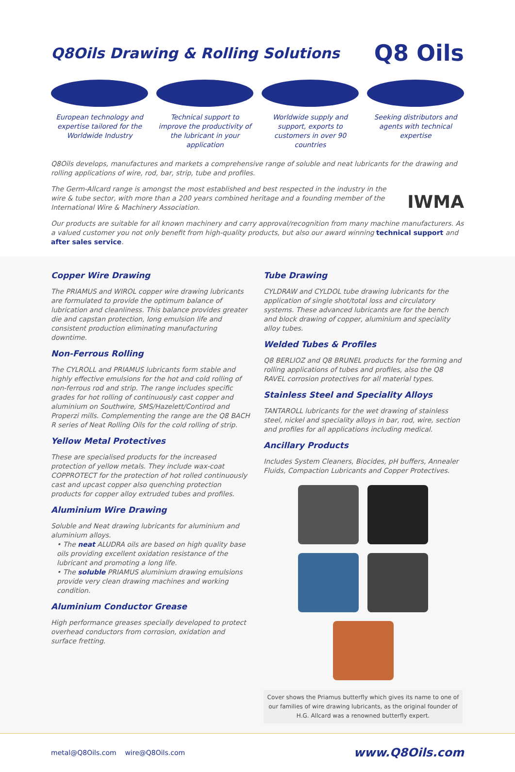Q8Oils Drawing & Rolling Solutions
Q8 Oils
European technology and expertise tailored for the Worldwide Industry
Technical support to improve the productivity of the lubricant in your application
Worldwide supply and support, exports to customers in over 90 countries
Seeking distributors and agents with technical expertise
Q8Oils develops, manufactures and markets a comprehensive range of soluble and neat lubricants for the drawing and rolling applications of wire, rod, bar, strip, tube and profiles.
The Germ-Allcard range is amongst the most established and best respected in the industry in the wire & tube sector, with more than a 200 years combined heritage and a founding member of the International Wire & Machinery Association.
IWMA
Our products are suitable for all known machinery and carry approval/recognition from many machine manufacturers. As a valued customer you not only benefit from high-quality products, but also our award winning technical support and after sales service.
Copper Wire Drawing
The PRIAMUS and WIROL copper wire drawing lubricants are formulated to provide the optimum balance of lubrication and cleanliness. This balance provides greater die and capstan protection, long emulsion life and consistent production eliminating manufacturing downtime.
Non-Ferrous Rolling
The CYLROLL and PRIAMUS lubricants form stable and highly effective emulsions for the hot and cold rolling of non-ferrous rod and strip. The range includes specific grades for hot rolling of continuously cast copper and aluminium on Southwire, SMS/Hazelett/Contirod and Properzi mills. Complementing the range are the Q8 BACH R series of Neat Rolling Oils for the cold rolling of strip.
Yellow Metal Protectives
These are specialised products for the increased protection of yellow metals. They include wax-coat COPPROTECT for the protection of hot rolled continuously cast and upcast copper also quenching protection products for copper alloy extruded tubes and profiles.
Aluminium Wire Drawing
Soluble and Neat drawing lubricants for aluminium and aluminium alloys.
• The neat ALUDRA oils are based on high quality base oils providing excellent oxidation resistance of the lubricant and promoting a long life.
• The soluble PRIAMUS aluminium drawing emulsions provide very clean drawing machines and working condition.
Aluminium Conductor Grease
High performance greases specially developed to protect overhead conductors from corrosion, oxidation and surface fretting.
Tube Drawing
CYLDRAW and CYLDOL tube drawing lubricants for the application of single shot/total loss and circulatory systems. These advanced lubricants are for the bench and block drawing of copper, aluminium and speciality alloy tubes.
Welded Tubes & Profiles
Q8 BERLIOZ and Q8 BRUNEL products for the forming and rolling applications of tubes and profiles, also the Q8 RAVEL corrosion protectives for all material types.
Stainless Steel and Speciality Alloys
TANTAROLL lubricants for the wet drawing of stainless steel, nickel and speciality alloys in bar, rod, wire, section and profiles for all applications including medical.
Ancillary Products
Includes System Cleaners, Biocides, pH buffers, Annealer Fluids, Compaction Lubricants and Copper Protectives.
Cover shows the Priamus butterfly which gives its name to one of our families of wire drawing lubricants, as the original founder of H.G. Allcard was a renowned butterfly expert.
metal@Q8Oils.com wire@Q8Oils.com www.Q8Oils.com